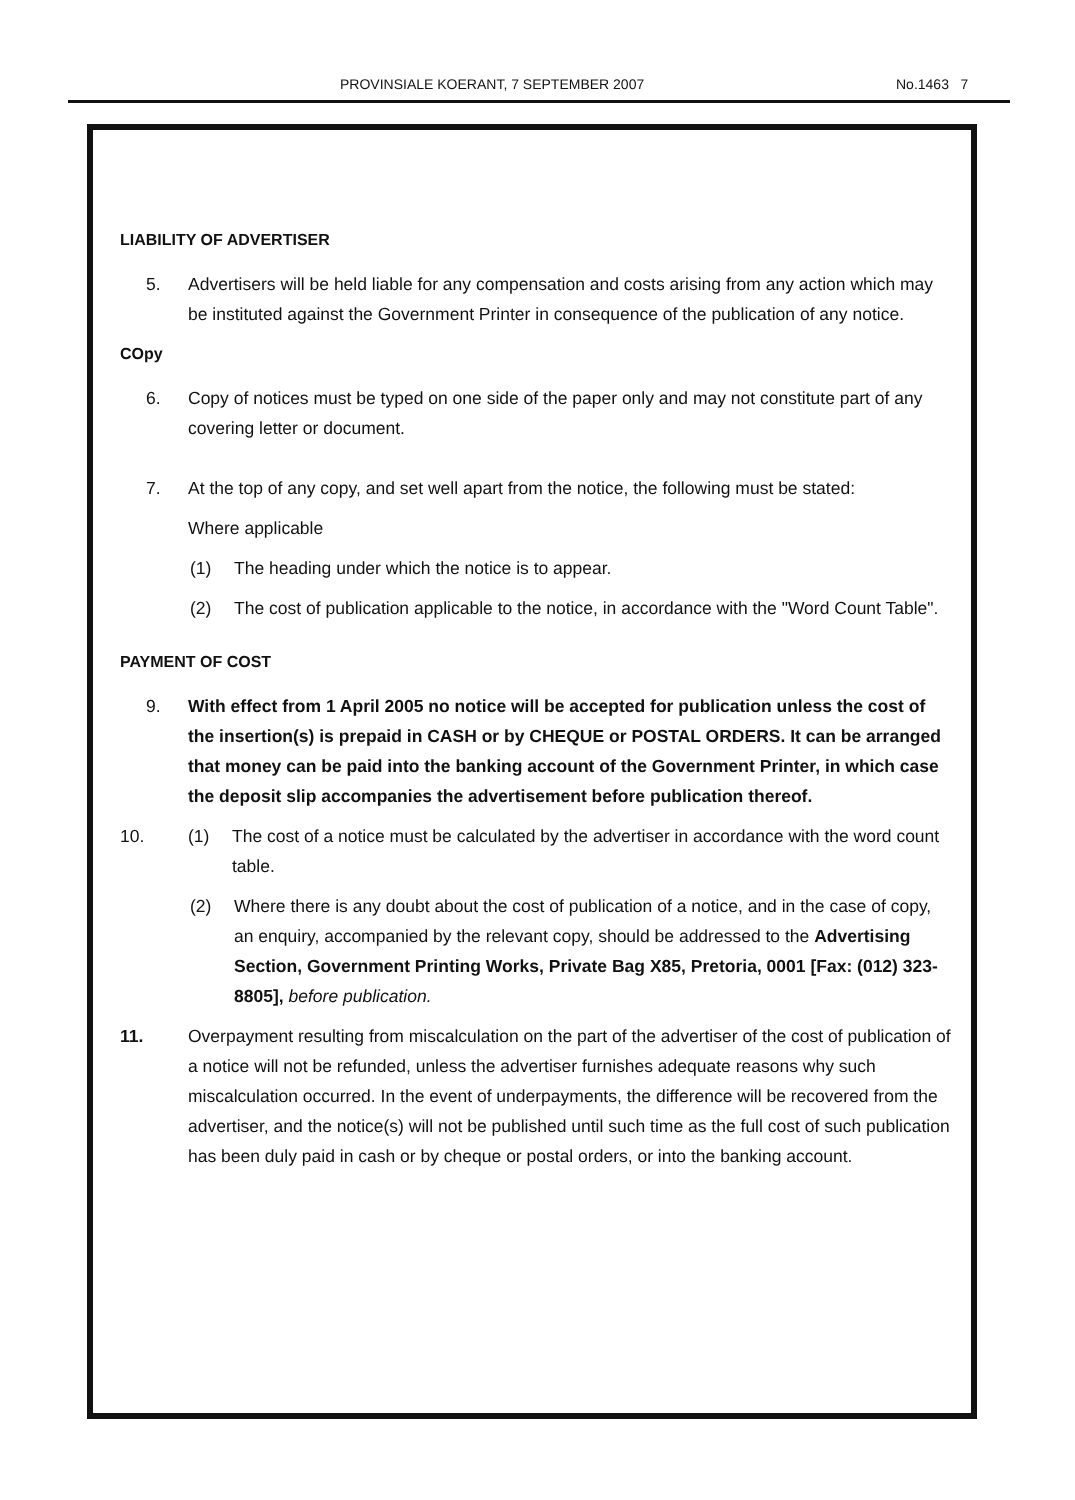PROVINSIALE KOERANT, 7 SEPTEMBER 2007 No.1463 7
LIABILITY OF ADVERTISER
5. Advertisers will be held liable for any compensation and costs arising from any action which may be instituted against the Government Printer in consequence of the publication of any notice.
COpy
6. Copy of notices must be typed on one side of the paper only and may not constitute part of any covering letter or document.
7. At the top of any copy, and set well apart from the notice, the following must be stated:
Where applicable
(1) The heading under which the notice is to appear.
(2) The cost of publication applicable to the notice, in accordance with the "Word Count Table".
PAYMENT OF COST
9. With effect from 1 April 2005 no notice will be accepted for publication unless the cost of the insertion(s) is prepaid in CASH or by CHEQUE or POSTAL ORDERS. It can be arranged that money can be paid into the banking account of the Government Printer, in which case the deposit slip accompanies the advertisement before publication thereof.
10. (1) The cost of a notice must be calculated by the advertiser in accordance with the word count table.
(2) Where there is any doubt about the cost of publication of a notice, and in the case of copy, an enquiry, accompanied by the relevant copy, should be addressed to the Advertising Section, Government Printing Works, Private Bag X85, Pretoria, 0001 [Fax: (012) 323-8805], before publication.
11. Overpayment resulting from miscalculation on the part of the advertiser of the cost of publication of a notice will not be refunded, unless the advertiser furnishes adequate reasons why such miscalculation occurred. In the event of underpayments, the difference will be recovered from the advertiser, and the notice(s) will not be published until such time as the full cost of such publication has been duly paid in cash or by cheque or postal orders, or into the banking account.